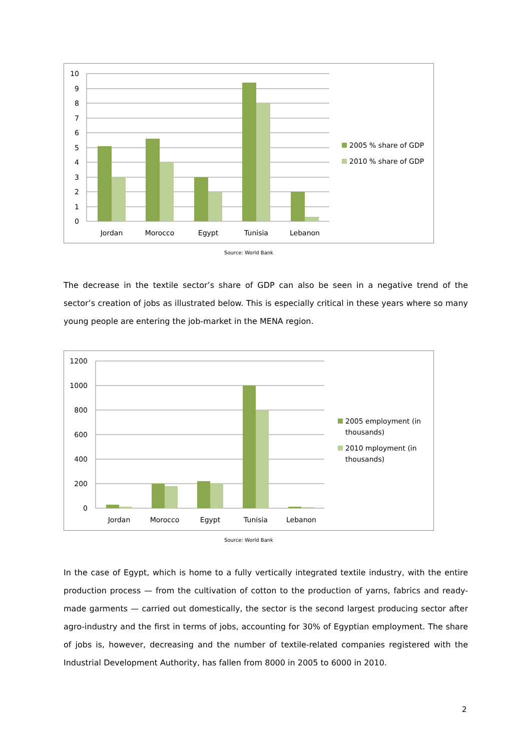10
9
8
7
6
5
4
3
2
1
0
Jordan
Morocco
Egypt
Tunisia
Lebanon
2005 % share of GDP
2010 % share of GDP
Source: World Bank
The decrease in the textile sector’s share of GDP can also be seen in a negative trend of the sector’s creation of jobs as illustrated below. This is especially critical in these years where so many young people are entering the job-market in the MENA region.
1200
1000
800
600
400
200
0
Jordan
Morocco
Egypt
Tunisia
Lebanon
2005 employment (in
thousands)
2010 mployment (in
thousands)
Source: World Bank
In the case of Egypt, which is home to a fully vertically integrated textile industry, with the entire production process — from the cultivation of cotton to the production of yarns, fabrics and ready-made garments — carried out domestically, the sector is the second largest producing sector after agro-industry and the first in terms of jobs, accounting for 30% of Egyptian employment. The share of jobs is, however, decreasing and the number of textile-related companies registered with the Industrial Development Authority, has fallen from 8000 in 2005 to 6000 in 2010.
2